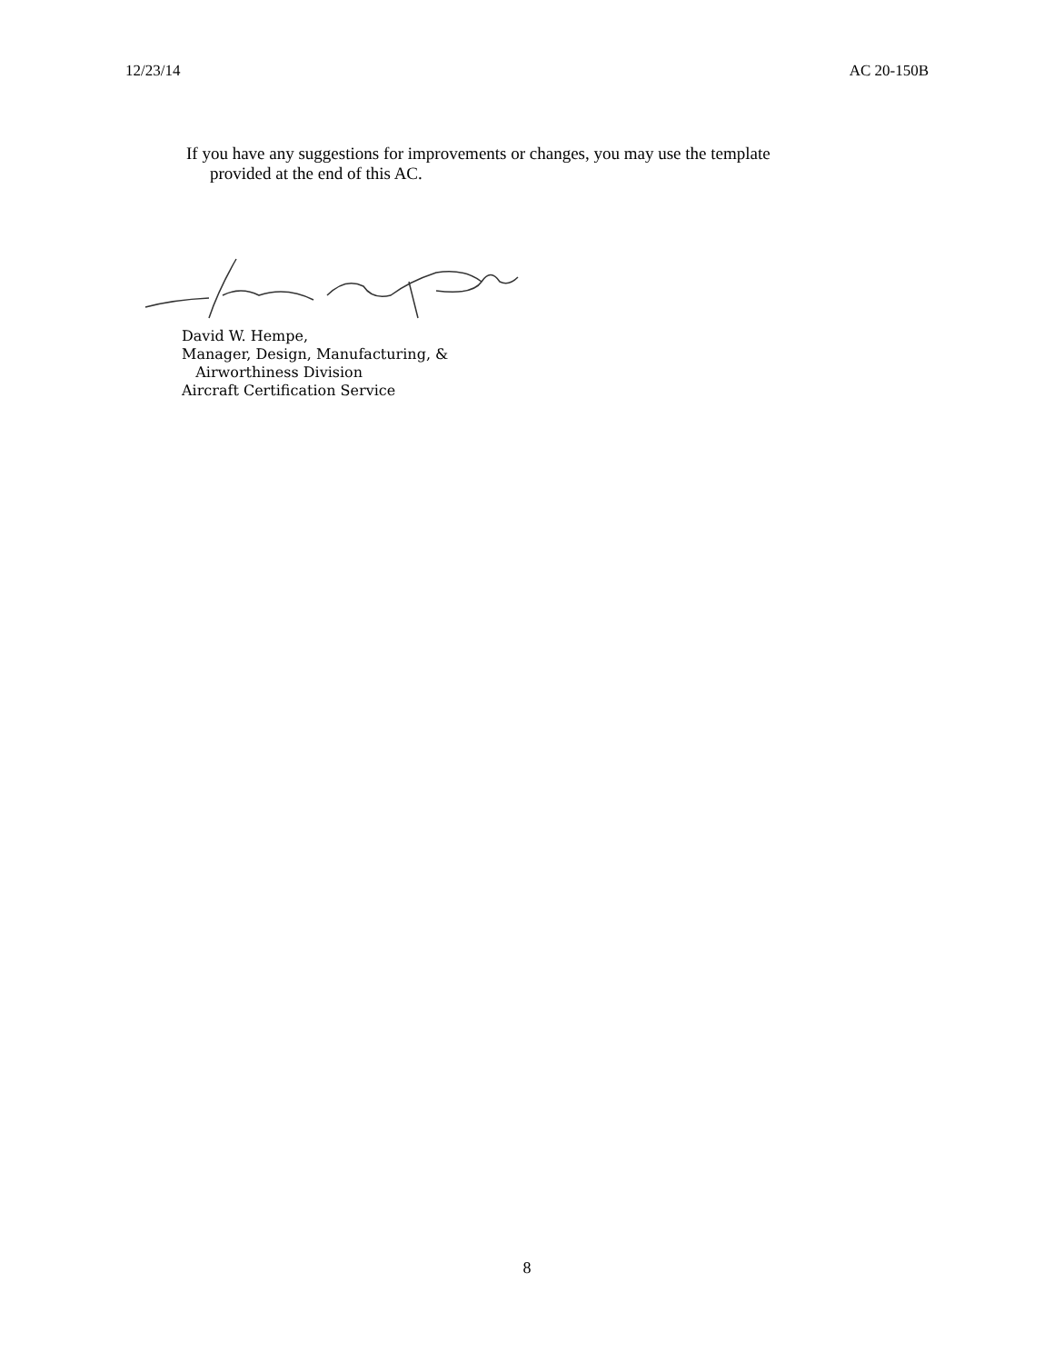12/23/14 AC 20-150B
If you have any suggestions for improvements or changes, you may use the template
provided at the end of this AC.
David W. Hempe,
Manager, Design, Manufacturing, &
Airworthiness Division
Aircraft Certification Service
8